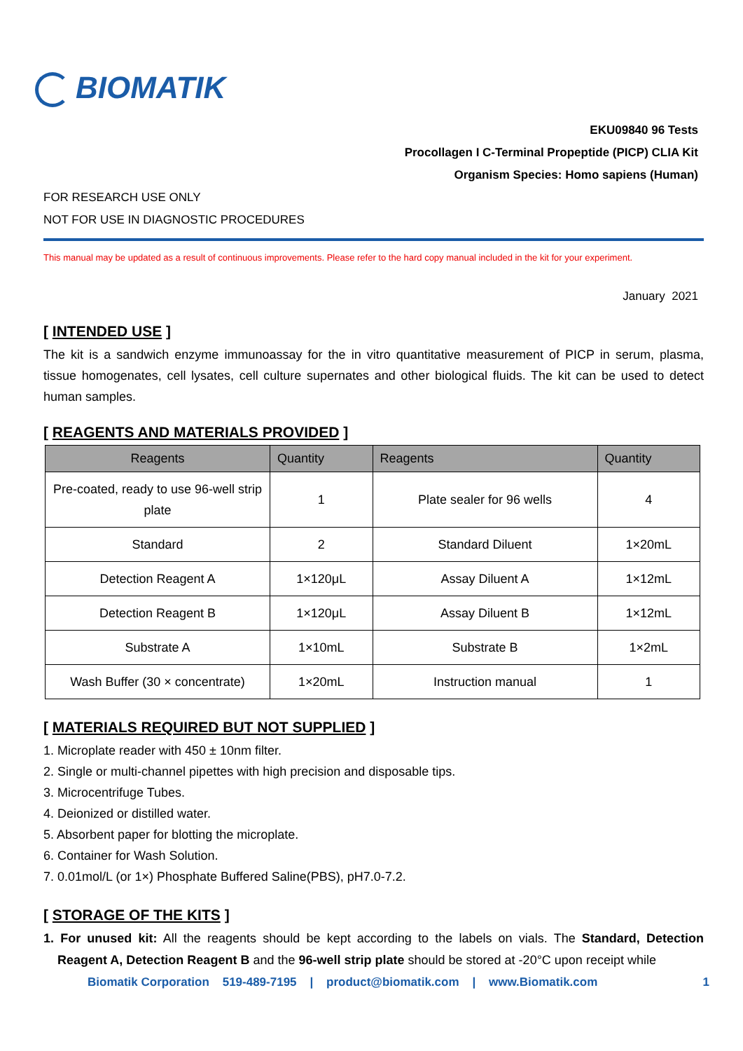BIOMATIK
EKU09840 96 Tests
Procollagen I C-Terminal Propeptide (PICP) CLIA Kit
Organism Species: Homo sapiens (Human)
FOR RESEARCH USE ONLY
NOT FOR USE IN DIAGNOSTIC PROCEDURES
This manual may be updated as a result of continuous improvements. Please refer to the hard copy manual included in the kit for your experiment.
January 2021
[ INTENDED USE ]
The kit is a sandwich enzyme immunoassay for the in vitro quantitative measurement of PICP in serum, plasma, tissue homogenates, cell lysates, cell culture supernates and other biological fluids. The kit can be used to detect human samples.
[ REAGENTS AND MATERIALS PROVIDED ]
| Reagents | Quantity | Reagents | Quantity |
| --- | --- | --- | --- |
| Pre-coated, ready to use 96-well strip plate | 1 | Plate sealer for 96 wells | 4 |
| Standard | 2 | Standard Diluent | 1×20mL |
| Detection Reagent A | 1×120μL | Assay Diluent A | 1×12mL |
| Detection Reagent B | 1×120μL | Assay Diluent B | 1×12mL |
| Substrate A | 1×10mL | Substrate B | 1×2mL |
| Wash Buffer (30 × concentrate) | 1×20mL | Instruction manual | 1 |
[ MATERIALS REQUIRED BUT NOT SUPPLIED ]
1. Microplate reader with 450 ± 10nm filter.
2. Single or multi-channel pipettes with high precision and disposable tips.
3. Microcentrifuge Tubes.
4. Deionized or distilled water.
5. Absorbent paper for blotting the microplate.
6. Container for Wash Solution.
7. 0.01mol/L (or 1×) Phosphate Buffered Saline(PBS), pH7.0-7.2.
[ STORAGE OF THE KITS ]
1. For unused kit: All the reagents should be kept according to the labels on vials. The Standard, Detection Reagent A, Detection Reagent B and the 96-well strip plate should be stored at -20°C upon receipt while
Biomatik Corporation 519-489-7195 | product@biomatik.com | www.Biomatik.com 1